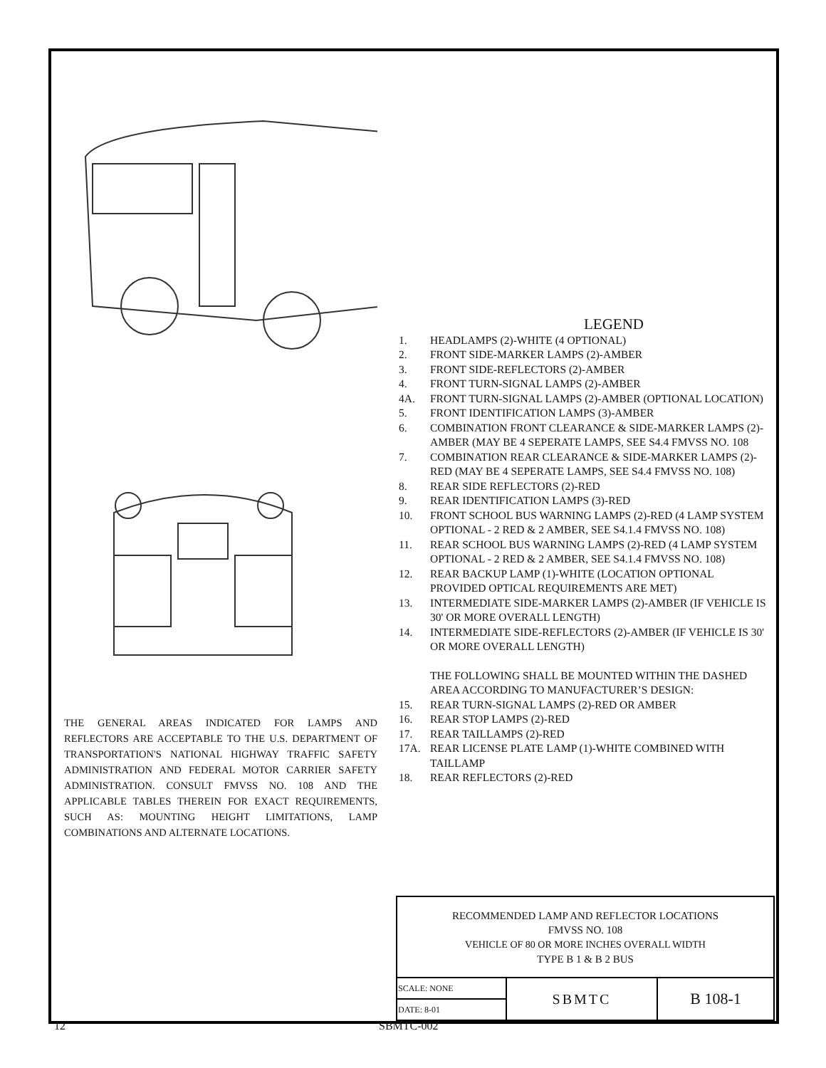THE GENERAL AREAS INDICATED FOR LAMPS AND REFLECTORS ARE ACCEPTABLE TO THE U.S. DEPARTMENT OF TRANSPORTATION'S NATIONAL HIGHWAY TRAFFIC SAFETY ADMINISTRATION AND FEDERAL MOTOR CARRIER SAFETY ADMINISTRATION. CONSULT FMVSS NO. 108 AND THE APPLICABLE TABLES THEREIN FOR EXACT REQUIREMENTS, SUCH AS: MOUNTING HEIGHT LIMITATIONS, LAMP COMBINATIONS AND ALTERNATE LOCATIONS.
LEGEND
1. HEADLAMPS (2)-WHITE (4 OPTIONAL)
2. FRONT SIDE-MARKER LAMPS (2)-AMBER
3. FRONT SIDE-REFLECTORS (2)-AMBER
4. FRONT TURN-SIGNAL LAMPS (2)-AMBER
4A. FRONT TURN-SIGNAL LAMPS (2)-AMBER (OPTIONAL LOCATION)
5. FRONT IDENTIFICATION LAMPS (3)-AMBER
6. COMBINATION FRONT CLEARANCE & SIDE-MARKER LAMPS (2)-AMBER (MAY BE 4 SEPERATE LAMPS, SEE S4.4 FMVSS NO. 108
7. COMBINATION REAR CLEARANCE & SIDE-MARKER LAMPS (2)-RED (MAY BE 4 SEPERATE LAMPS, SEE S4.4 FMVSS NO. 108)
8. REAR SIDE REFLECTORS (2)-RED
9. REAR IDENTIFICATION LAMPS (3)-RED
10. FRONT SCHOOL BUS WARNING LAMPS (2)-RED (4 LAMP SYSTEM OPTIONAL - 2 RED & 2 AMBER, SEE S4.1.4 FMVSS NO. 108)
11. REAR SCHOOL BUS WARNING LAMPS (2)-RED (4 LAMP SYSTEM OPTIONAL - 2 RED & 2 AMBER, SEE S4.1.4 FMVSS NO. 108)
12. REAR BACKUP LAMP (1)-WHITE (LOCATION OPTIONAL PROVIDED OPTICAL REQUIREMENTS ARE MET)
13. INTERMEDIATE SIDE-MARKER LAMPS (2)-AMBER (IF VEHICLE IS 30' OR MORE OVERALL LENGTH)
14. INTERMEDIATE SIDE-REFLECTORS (2)-AMBER (IF VEHICLE IS 30' OR MORE OVERALL LENGTH)
THE FOLLOWING SHALL BE MOUNTED WITHIN THE DASHED AREA ACCORDING TO MANUFACTURER’S DESIGN:
15. REAR TURN-SIGNAL LAMPS (2)-RED OR AMBER
16. REAR STOP LAMPS (2)-RED
17. REAR TAILLAMPS (2)-RED
17A. REAR LICENSE PLATE LAMP (1)-WHITE COMBINED WITH TAILLAMP
18. REAR REFLECTORS (2)-RED
| RECOMMENDED LAMP AND REFLECTOR LOCATIONS FMVSS NO. 108 VEHICLE OF 80 OR MORE INCHES OVERALL WIDTH TYPE B 1 & B 2 BUS | | |
| SCALE: NONE | SBMTC | B 108-1 |
| DATE: 8-01 | | |
12 SBMTC-002